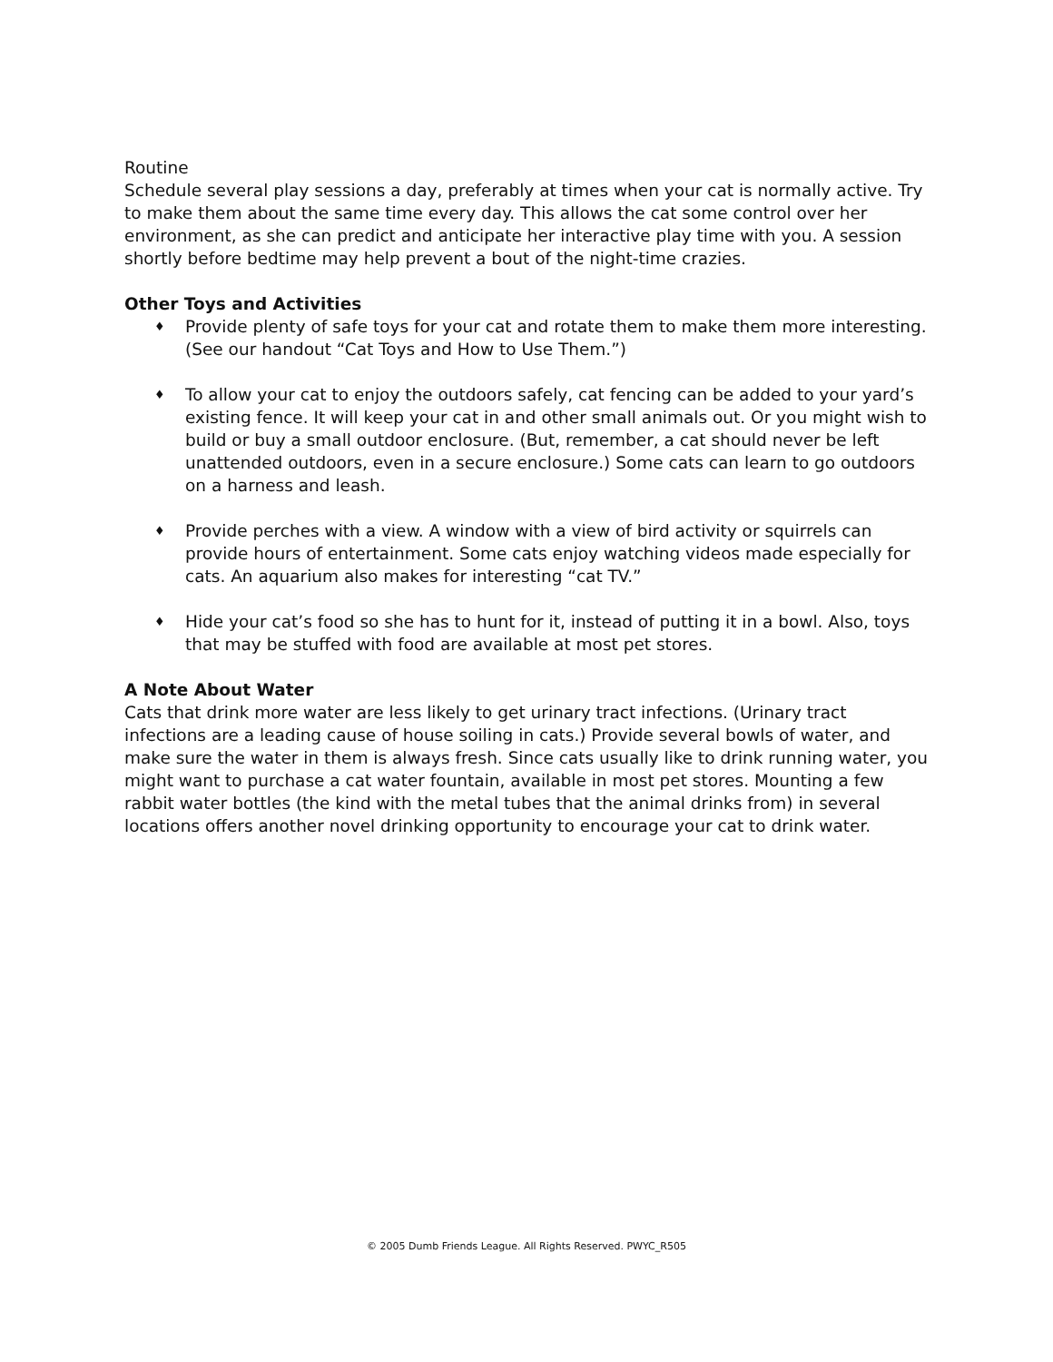Routine
Schedule several play sessions a day, preferably at times when your cat is normally active. Try to make them about the same time every day. This allows the cat some control over her environment, as she can predict and anticipate her interactive play time with you. A session shortly before bedtime may help prevent a bout of the night-time crazies.
Other Toys and Activities
♦ Provide plenty of safe toys for your cat and rotate them to make them more interesting. (See our handout “Cat Toys and How to Use Them.”)
♦ To allow your cat to enjoy the outdoors safely, cat fencing can be added to your yard’s existing fence. It will keep your cat in and other small animals out. Or you might wish to build or buy a small outdoor enclosure. (But, remember, a cat should never be left unattended outdoors, even in a secure enclosure.) Some cats can learn to go outdoors on a harness and leash.
♦ Provide perches with a view. A window with a view of bird activity or squirrels can provide hours of entertainment. Some cats enjoy watching videos made especially for cats. An aquarium also makes for interesting “cat TV.”
♦ Hide your cat’s food so she has to hunt for it, instead of putting it in a bowl. Also, toys that may be stuffed with food are available at most pet stores.
A Note About Water
Cats that drink more water are less likely to get urinary tract infections. (Urinary tract infections are a leading cause of house soiling in cats.) Provide several bowls of water, and make sure the water in them is always fresh. Since cats usually like to drink running water, you might want to purchase a cat water fountain, available in most pet stores. Mounting a few rabbit water bottles (the kind with the metal tubes that the animal drinks from) in several locations offers another novel drinking opportunity to encourage your cat to drink water.
© 2005 Dumb Friends League. All Rights Reserved. PWYC_R505